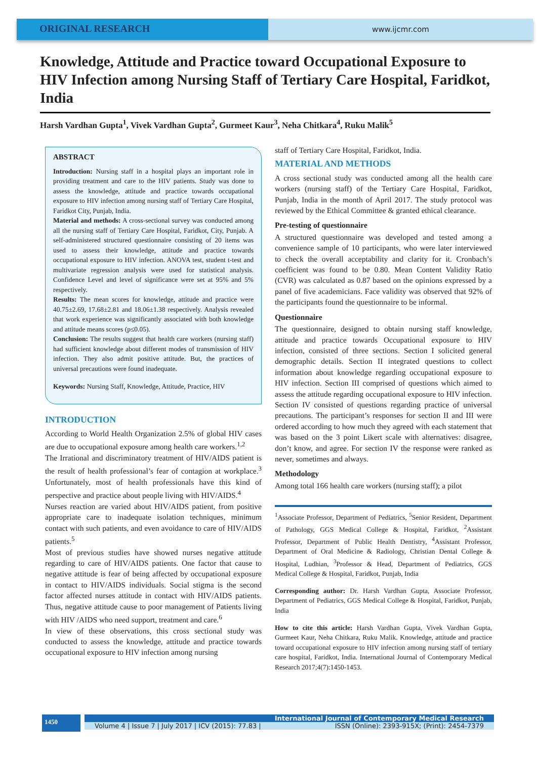ORIGINAL RESEARCH
www.ijcmr.com
Knowledge, Attitude and Practice toward Occupational Exposure to HIV Infection among Nursing Staff of Tertiary Care Hospital, Faridkot, India
Harsh Vardhan Gupta<sup>1</sup>, Vivek Vardhan Gupta<sup>2</sup>, Gurmeet Kaur<sup>3</sup>, Neha Chitkara<sup>4</sup>, Ruku Malik<sup>5</sup>
ABSTRACT
Introduction: Nursing staff in a hospital plays an important role in providing treatment and care to the HIV patients. Study was done to assess the knowledge, attitude and practice towards occupational exposure to HIV infection among nursing staff of Tertiary Care Hospital, Faridkot City, Punjab, India.
Material and methods: A cross-sectional survey was conducted among all the nursing staff of Tertiary Care Hospital, Faridkot, City, Punjab. A self-administered structured questionnaire consisting of 20 items was used to assess their knowledge, attitude and practice towards occupational exposure to HIV infection. ANOVA test, student t-test and multivariate regression analysis were used for statistical analysis. Confidence Level and level of significance were set at 95% and 5% respectively.
Results: The mean scores for knowledge, attitude and practice were 40.75±2.69, 17.68±2.81 and 18.06±1.38 respectively. Analysis revealed that work experience was significantly associated with both knowledge and attitude means scores (p≤0.05).
Conclusion: The results suggest that health care workers (nursing staff) had sufficient knowledge about different modes of transmission of HIV infection. They also admit positive attitude. But, the practices of universal precautions were found inadequate.
Keywords: Nursing Staff, Knowledge, Attitude, Practice, HIV
INTRODUCTION
According to World Health Organization 2.5% of global HIV cases are due to occupational exposure among health care workers.<sup>1,2</sup>
The Irrational and discriminatory treatment of HIV/AIDS patient is the result of health professional’s fear of contagion at workplace.<sup>3</sup> Unfortunately, most of health professionals have this kind of perspective and practice about people living with HIV/AIDS.<sup>4</sup>
Nurses reaction are varied about HIV/AIDS patient, from positive appropriate care to inadequate isolation techniques, minimum contact with such patients, and even avoidance to care of HIV/AIDS patients.<sup>5</sup>
Most of previous studies have showed nurses negative attitude regarding to care of HIV/AIDS patients. One factor that cause to negative attitude is fear of being affected by occupational exposure in contact to HIV/AIDS individuals. Social stigma is the second factor affected nurses attitude in contact with HIV/AIDS patients. Thus, negative attitude cause to poor management of Patients living with HIV /AIDS who need support, treatment and care.<sup>6</sup>
In view of these observations, this cross sectional study was conducted to assess the knowledge, attitude and practice towards occupational exposure to HIV infection among nursing
staff of Tertiary Care Hospital, Faridkot, India.
MATERIAL AND METHODS
A cross sectional study was conducted among all the health care workers (nursing staff) of the Tertiary Care Hospital, Faridkot, Punjab, India in the month of April 2017. The study protocol was reviewed by the Ethical Committee & granted ethical clearance.
Pre-testing of questionnaire
A structured questionnaire was developed and tested among a convenience sample of 10 participants, who were later interviewed to check the overall acceptability and clarity for it. Cronbach’s coefficient was found to be 0.80. Mean Content Validity Ratio (CVR) was calculated as 0.87 based on the opinions expressed by a panel of five academicians. Face validity was observed that 92% of the participants found the questionnaire to be informal.
Questionnaire
The questionnaire, designed to obtain nursing staff knowledge, attitude and practice towards Occupational exposure to HIV infection, consisted of three sections. Section I solicited general demographic details. Section II integrated questions to collect information about knowledge regarding occupational exposure to HIV infection. Section III comprised of questions which aimed to assess the attitude regarding occupational exposure to HIV infection. Section IV consisted of questions regarding practice of universal precautions. The participant’s responses for section II and III were ordered according to how much they agreed with each statement that was based on the 3 point Likert scale with alternatives: disagree, don’t know, and agree. For section IV the response were ranked as never, sometimes and always.
Methodology
Among total 166 health care workers (nursing staff); a pilot
<sup>1</sup> Associate Professor, Department of Pediatrics, <sup>5</sup>Senior Resident, Department of Pathology, GGS Medical College & Hospital, Faridkot, <sup>2</sup>Assistant Professor, Department of Public Health Dentistry, <sup>4</sup>Assistant Professor, Department of Oral Medicine & Radiology, Christian Dental College & Hospital, Ludhian, <sup>3</sup>Professor & Head, Department of Pediatrics, GGS Medical College & Hospital, Faridkot, Punjab, India
Corresponding author: Dr. Harsh Vardhan Gupta, Associate Professor, Department of Pediatrics, GGS Medical College & Hospital, Faridkot, Punjab, India
How to cite this article: Harsh Vardhan Gupta, Vivek Vardhan Gupta, Gurmeet Kaur, Neha Chitkara, Ruku Malik. Knowledge, attitude and practice toward occupational exposure to HIV infection among nursing staff of tertiary care hospital, Faridkot, India. International Journal of Contemporary Medical Research 2017;4(7):1450-1453.
1450
International Journal of Contemporary Medical Research
Volume 4 | Issue 7 | July 2017 | ICV (2015): 77.83 | ISSN (Online): 2393-915X; (Print): 2454-7379